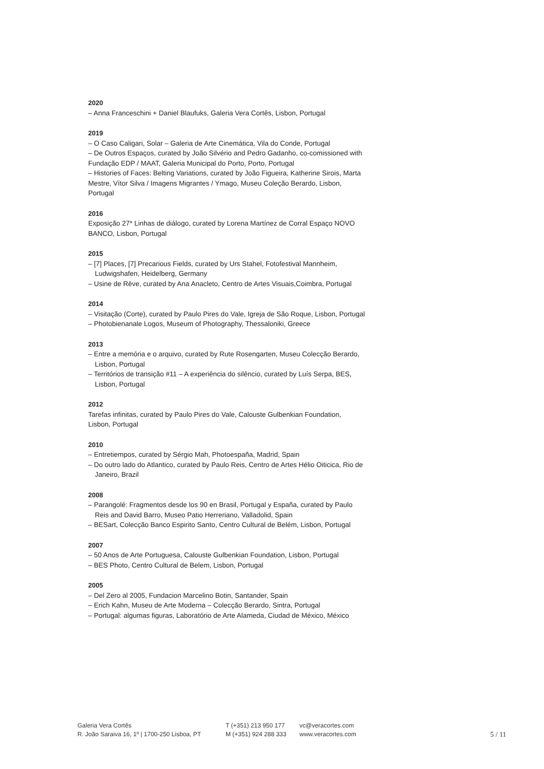2020
– Anna Franceschini + Daniel Blaufuks, Galeria Vera Cortês, Lisbon, Portugal
2019
– O Caso Caligari, Solar – Galeria de Arte Cinemática, Vila do Conde, Portugal
– De Outros Espaços, curated by João Silvério and Pedro Gadanho, co-comissioned with Fundação EDP / MAAT, Galeria Municipal do Porto, Porto, Portugal
– Histories of Faces: Belting Variations, curated by João Figueira, Katherine Sirois, Marta Mestre, Vítor Silva / Imagens Migrantes / Ymago, Museu Coleção Berardo, Lisbon, Portugal
2016
Exposição 27* Linhas de diálogo, curated by Lorena Martínez de Corral Espaço NOVO BANCO, Lisbon, Portugal
2015
– [7] Places, [7] Precarious Fields, curated by Urs Stahel, Fotofestival Mannheim, Ludwigshafen, Heidelberg, Germany
– Usine de Rêve, curated by Ana Anacleto, Centro de Artes Visuais,Coimbra, Portugal
2014
– Visitação (Corte), curated by Paulo Pires do Vale, Igreja de São Roque, Lisbon, Portugal
– Photobienanale Logos, Museum of Photography, Thessaloniki, Greece
2013
– Entre a memória e o arquivo, curated by Rute Rosengarten, Museu Colecção Berardo, Lisbon, Portugal
– Territórios de transição #11 – A experiência do silêncio, curated by Luís Serpa, BES, Lisbon, Portugal
2012
Tarefas infinitas, curated by Paulo Pires do Vale, Calouste Gulbenkian Foundation, Lisbon, Portugal
2010
– Entretiempos, curated by Sérgio Mah, Photoespaña, Madrid, Spain
– Do outro lado do Atlantico, curated by Paulo Reis, Centro de Artes Hélio Oiticica, Rio de Janeiro, Brazil
2008
– Parangolé: Fragmentos desde los 90 en Brasil, Portugal y España, curated by Paulo Reis and David Barro, Museo Patio Herreriano, Valladolid, Spain
– BESart, Colecção Banco Espirito Santo, Centro Cultural de Belém, Lisbon, Portugal
2007
– 50 Anos de Arte Portuguesa, Calouste Gulbenkian Foundation, Lisbon, Portugal
– BES Photo, Centro Cultural de Belem, Lisbon, Portugal
2005
– Del Zero al 2005, Fundacion Marcelino Botin, Santander, Spain
– Erich Kahn, Museu de Arte Moderna – Colecção Berardo, Sintra, Portugal
– Portugal: algumas figuras, Laboratório de Arte Alameda, Ciudad de México, México
Galeria Vera Cortês
R. João Saraiva 16, 1º | 1700-250 Lisboa, PT
T (+351) 213 950 177
M (+351) 924 288 333
vc@veracortes.com
www.veracortes.com
5 / 11